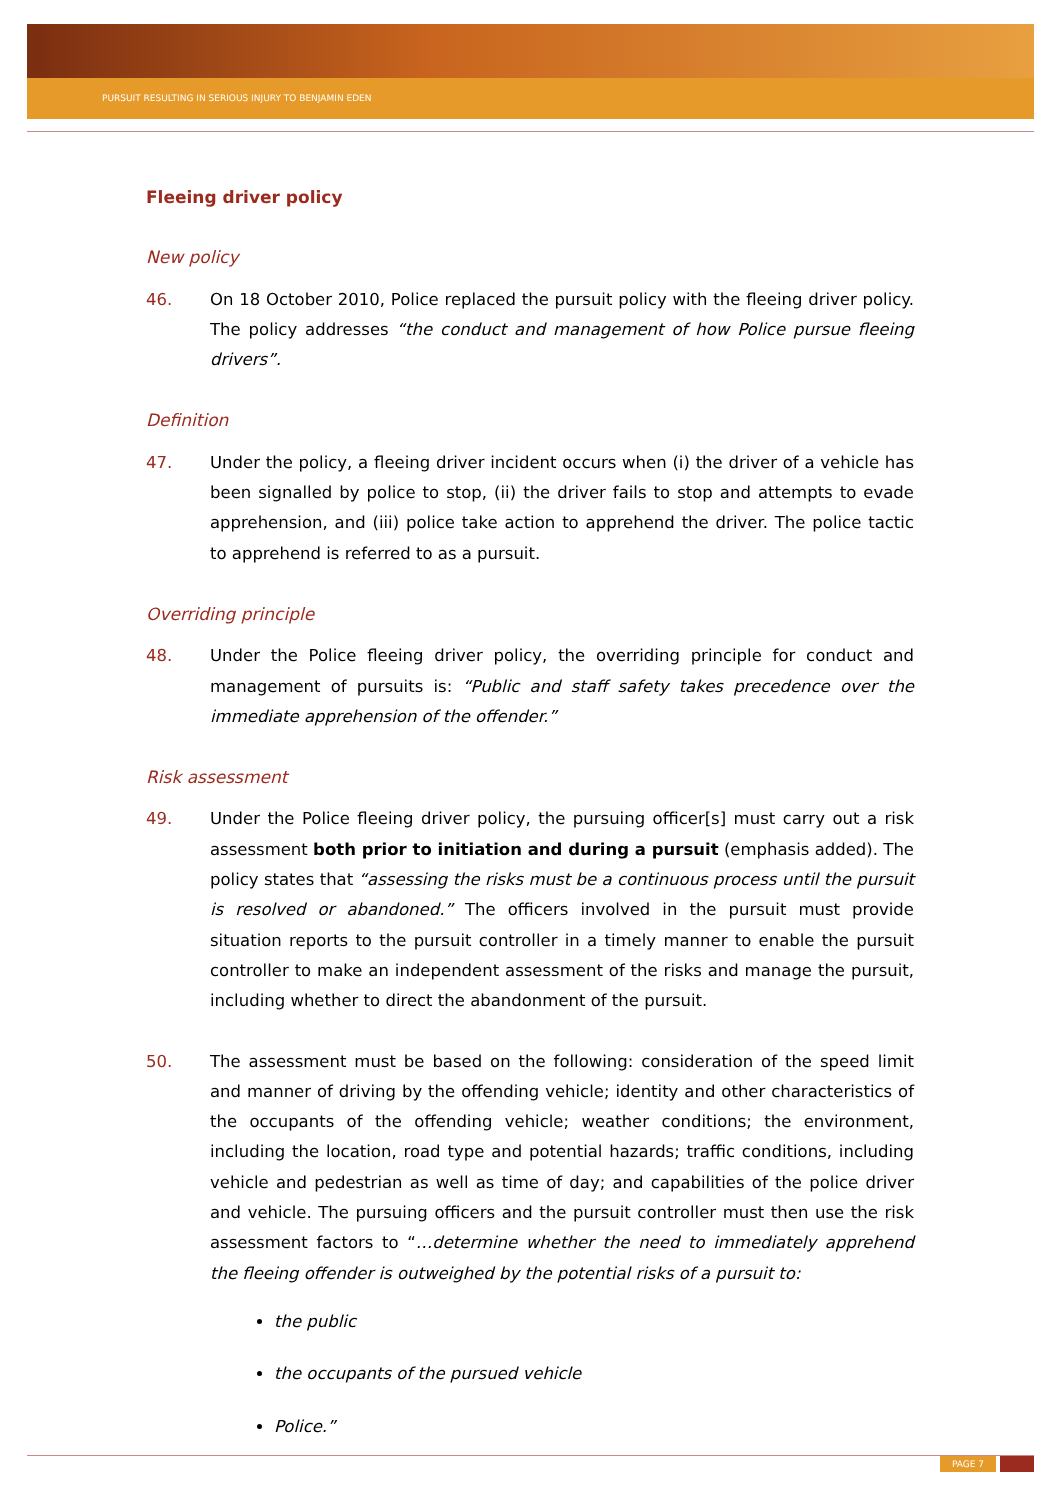PURSUIT RESULTING IN SERIOUS INJURY TO BENJAMIN EDEN
Fleeing driver policy
New policy
46. On 18 October 2010, Police replaced the pursuit policy with the fleeing driver policy. The policy addresses “the conduct and management of how Police pursue fleeing drivers”.
Definition
47. Under the policy, a fleeing driver incident occurs when (i) the driver of a vehicle has been signalled by police to stop, (ii) the driver fails to stop and attempts to evade apprehension, and (iii) police take action to apprehend the driver. The police tactic to apprehend is referred to as a pursuit.
Overriding principle
48. Under the Police fleeing driver policy, the overriding principle for conduct and management of pursuits is: “Public and staff safety takes precedence over the immediate apprehension of the offender.”
Risk assessment
49. Under the Police fleeing driver policy, the pursuing officer[s] must carry out a risk assessment both prior to initiation and during a pursuit (emphasis added). The policy states that “assessing the risks must be a continuous process until the pursuit is resolved or abandoned.” The officers involved in the pursuit must provide situation reports to the pursuit controller in a timely manner to enable the pursuit controller to make an independent assessment of the risks and manage the pursuit, including whether to direct the abandonment of the pursuit.
50. The assessment must be based on the following: consideration of the speed limit and manner of driving by the offending vehicle; identity and other characteristics of the occupants of the offending vehicle; weather conditions; the environment, including the location, road type and potential hazards; traffic conditions, including vehicle and pedestrian as well as time of day; and capabilities of the police driver and vehicle. The pursuing officers and the pursuit controller must then use the risk assessment factors to “…determine whether the need to immediately apprehend the fleeing offender is outweighed by the potential risks of a pursuit to:
the public
the occupants of the pursued vehicle
Police.”
PAGE 7